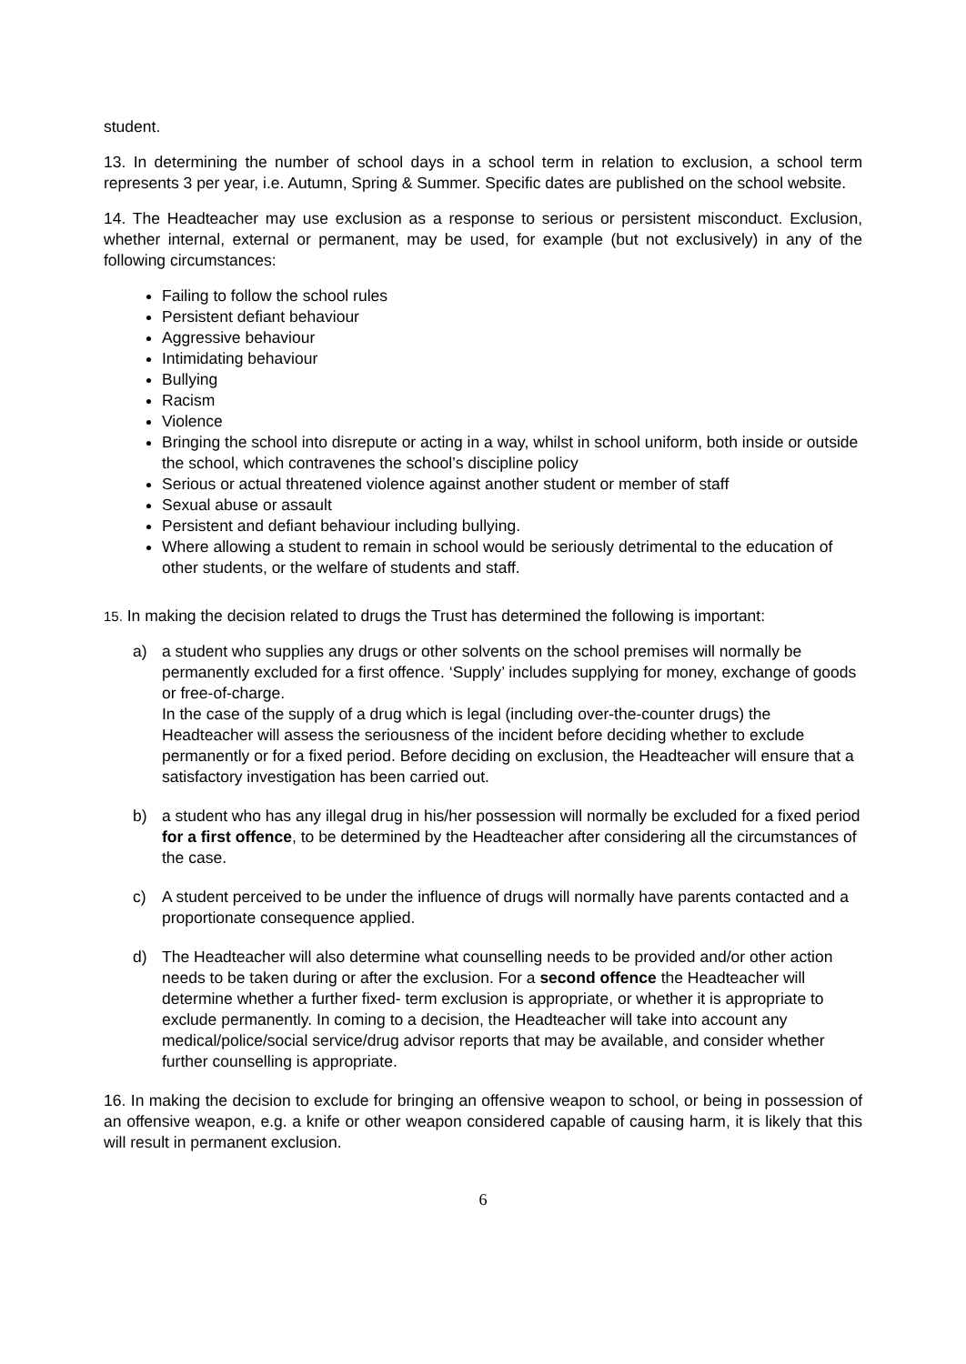student.
13. In determining the number of school days in a school term in relation to exclusion, a school term represents 3 per year, i.e. Autumn, Spring & Summer. Specific dates are published on the school website.
14. The Headteacher may use exclusion as a response to serious or persistent misconduct. Exclusion, whether internal, external or permanent, may be used, for example (but not exclusively) in any of the following circumstances:
Failing to follow the school rules
Persistent defiant behaviour
Aggressive behaviour
Intimidating behaviour
Bullying
Racism
Violence
Bringing the school into disrepute or acting in a way, whilst in school uniform, both inside or outside the school, which contravenes the school’s discipline policy
Serious or actual threatened violence against another student or member of staff
Sexual abuse or assault
Persistent and defiant behaviour including bullying.
Where allowing a student to remain in school would be seriously detrimental to the education of other students, or the welfare of students and staff.
15. In making the decision related to drugs the Trust has determined the following is important:
a) a student who supplies any drugs or other solvents on the school premises will normally be permanently excluded for a first offence. ‘Supply’ includes supplying for money, exchange of goods or free-of-charge.
In the case of the supply of a drug which is legal (including over-the-counter drugs) the Headteacher will assess the seriousness of the incident before deciding whether to exclude permanently or for a fixed period. Before deciding on exclusion, the Headteacher will ensure that a satisfactory investigation has been carried out.
b) a student who has any illegal drug in his/her possession will normally be excluded for a fixed period for a first offence, to be determined by the Headteacher after considering all the circumstances of the case.
c) A student perceived to be under the influence of drugs will normally have parents contacted and a proportionate consequence applied.
d) The Headteacher will also determine what counselling needs to be provided and/or other action needs to be taken during or after the exclusion. For a second offence the Headteacher will determine whether a further fixed- term exclusion is appropriate, or whether it is appropriate to exclude permanently. In coming to a decision, the Headteacher will take into account any medical/police/social service/drug advisor reports that may be available, and consider whether further counselling is appropriate.
16. In making the decision to exclude for bringing an offensive weapon to school, or being in possession of an offensive weapon, e.g. a knife or other weapon considered capable of causing harm, it is likely that this will result in permanent exclusion.
6